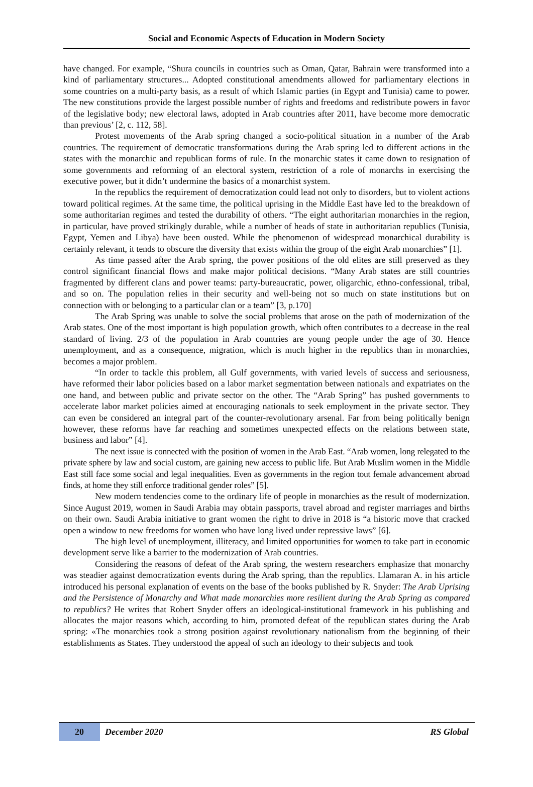Social and Economic Aspects of Education in Modern Society
have changed. For example, “Shura councils in countries such as Oman, Qatar, Bahrain were transformed into a kind of parliamentary structures... Adopted constitutional amendments allowed for parliamentary elections in some countries on a multi-party basis, as a result of which Islamic parties (in Egypt and Tunisia) came to power. The new constitutions provide the largest possible number of rights and freedoms and redistribute powers in favor of the legislative body; new electoral laws, adopted in Arab countries after 2011, have become more democratic than previous’ [2, c. 112, 58].
Protest movements of the Arab spring changed a socio-political situation in a number of the Arab countries. The requirement of democratic transformations during the Arab spring led to different actions in the states with the monarchic and republican forms of rule. In the monarchic states it came down to resignation of some governments and reforming of an electoral system, restriction of a role of monarchs in exercising the executive power, but it didn’t undermine the basics of a monarchist system.
In the republics the requirement of democratization could lead not only to disorders, but to violent actions toward political regimes. At the same time, the political uprising in the Middle East have led to the breakdown of some authoritarian regimes and tested the durability of others. “The eight authoritarian monarchies in the region, in particular, have proved strikingly durable, while a number of heads of state in authoritarian republics (Tunisia, Egypt, Yemen and Libya) have been ousted. While the phenomenon of widespread monarchical durability is certainly relevant, it tends to obscure the diversity that exists within the group of the eight Arab monarchies” [1].
As time passed after the Arab spring, the power positions of the old elites are still preserved as they control significant financial flows and make major political decisions. “Many Arab states are still countries fragmented by different clans and power teams: party-bureaucratic, power, oligarchic, ethno-confessional, tribal, and so on. The population relies in their security and well-being not so much on state institutions but on connection with or belonging to a particular clan or a team” [3, p.170]
The Arab Spring was unable to solve the social problems that arose on the path of modernization of the Arab states. One of the most important is high population growth, which often contributes to a decrease in the real standard of living. 2/3 of the population in Arab countries are young people under the age of 30. Hence unemployment, and as a consequence, migration, which is much higher in the republics than in monarchies, becomes a major problem.
“In order to tackle this problem, all Gulf governments, with varied levels of success and seriousness, have reformed their labor policies based on a labor market segmentation between nationals and expatriates on the one hand, and between public and private sector on the other. The “Arab Spring” has pushed governments to accelerate labor market policies aimed at encouraging nationals to seek employment in the private sector. They can even be considered an integral part of the counter-revolutionary arsenal. Far from being politically benign however, these reforms have far reaching and sometimes unexpected effects on the relations between state, business and labor” [4].
The next issue is connected with the position of women in the Arab East. “Arab women, long relegated to the private sphere by law and social custom, are gaining new access to public life. But Arab Muslim women in the Middle East still face some social and legal inequalities. Even as governments in the region tout female advancement abroad finds, at home they still enforce traditional gender roles” [5].
New modern tendencies come to the ordinary life of people in monarchies as the result of modernization. Since August 2019, women in Saudi Arabia may obtain passports, travel abroad and register marriages and births on their own. Saudi Arabia initiative to grant women the right to drive in 2018 is “a historic move that cracked open a window to new freedoms for women who have long lived under repressive laws” [6].
The high level of unemployment, illiteracy, and limited opportunities for women to take part in economic development serve like a barrier to the modernization of Arab countries.
Considering the reasons of defeat of the Arab spring, the western researchers emphasize that monarchy was steadier against democratization events during the Arab spring, than the republics. Llamaran A. in his article introduced his personal explanation of events on the base of the books published by R. Snyder: The Arab Uprising and the Persistence of Monarchy and What made monarchies more resilient during the Arab Spring as compared to republics? He writes that Robert Snyder offers an ideological-institutional framework in his publishing and allocates the major reasons which, according to him, promoted defeat of the republican states during the Arab spring: «The monarchies took a strong position against revolutionary nationalism from the beginning of their establishments as States. They understood the appeal of such an ideology to their subjects and took
20 December 2020 RS Global